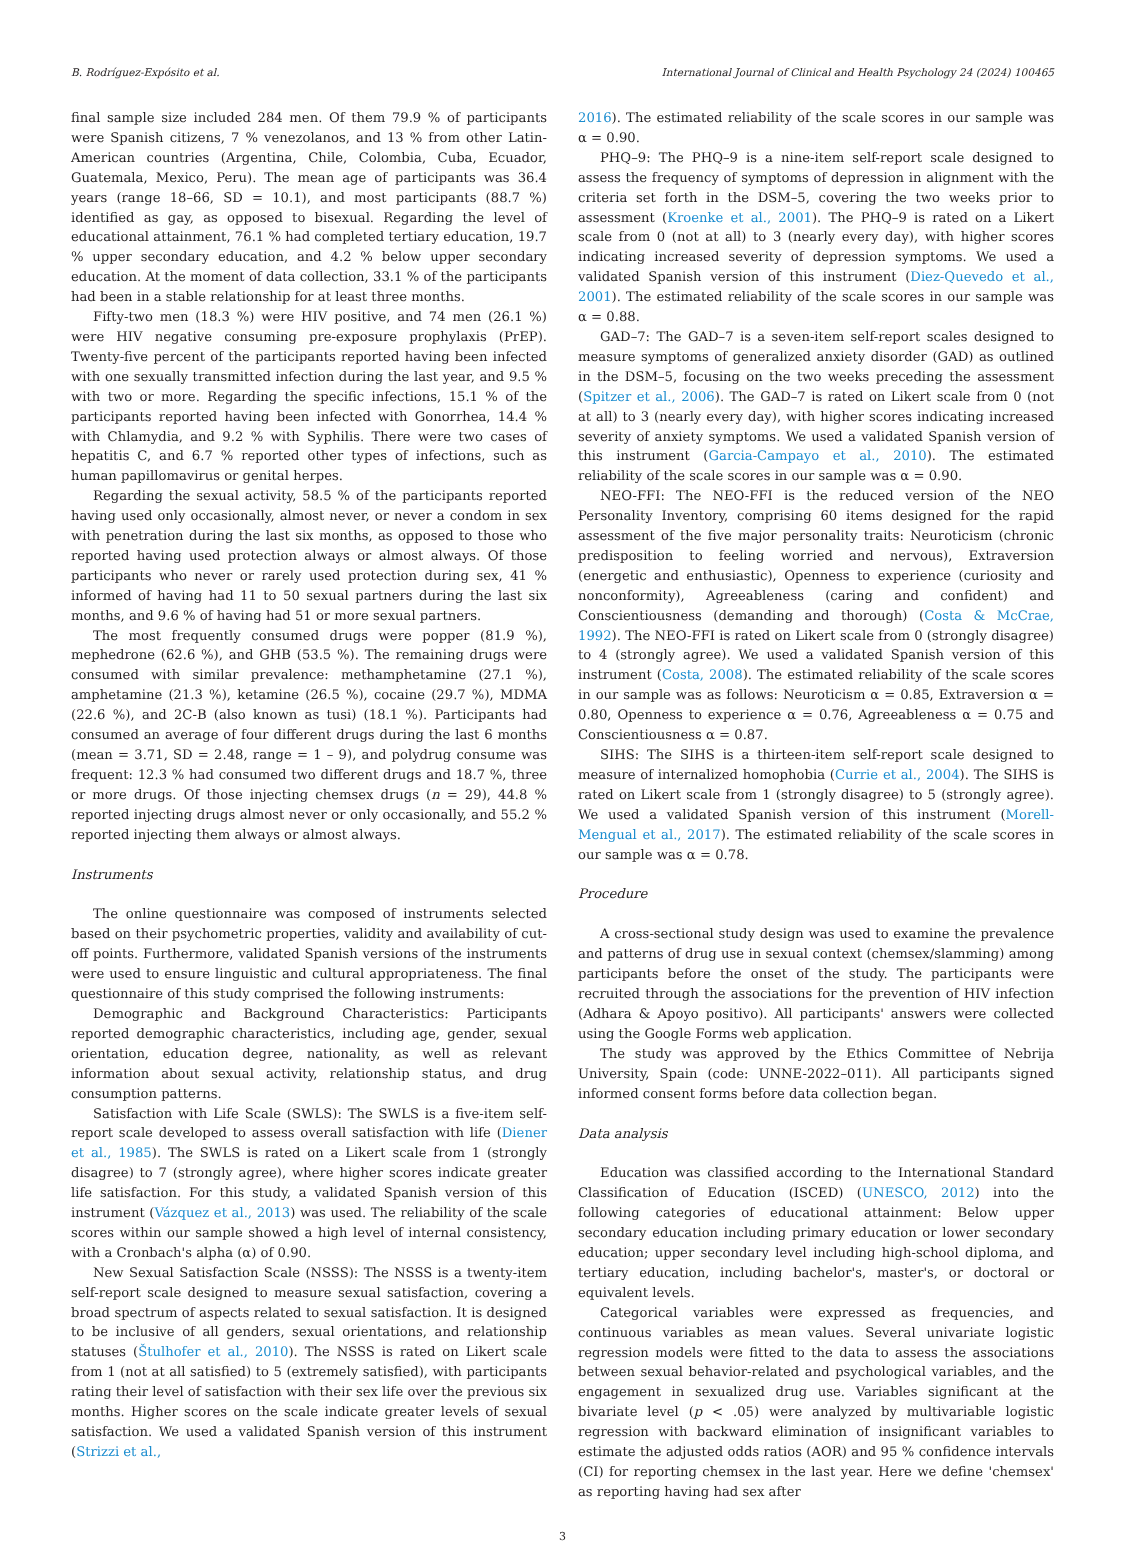B. Rodríguez-Expósito et al. International Journal of Clinical and Health Psychology 24 (2024) 100465
final sample size included 284 men. Of them 79.9 % of participants were Spanish citizens, 7 % venezolanos, and 13 % from other Latin-American countries (Argentina, Chile, Colombia, Cuba, Ecuador, Guatemala, Mexico, Peru). The mean age of participants was 36.4 years (range 18–66, SD = 10.1), and most participants (88.7 %) identified as gay, as opposed to bisexual. Regarding the level of educational attainment, 76.1 % had completed tertiary education, 19.7 % upper secondary education, and 4.2 % below upper secondary education. At the moment of data collection, 33.1 % of the participants had been in a stable relationship for at least three months.
Fifty-two men (18.3 %) were HIV positive, and 74 men (26.1 %) were HIV negative consuming pre-exposure prophylaxis (PrEP). Twenty-five percent of the participants reported having been infected with one sexually transmitted infection during the last year, and 9.5 % with two or more. Regarding the specific infections, 15.1 % of the participants reported having been infected with Gonorrhea, 14.4 % with Chlamydia, and 9.2 % with Syphilis. There were two cases of hepatitis C, and 6.7 % reported other types of infections, such as human papillomavirus or genital herpes.
Regarding the sexual activity, 58.5 % of the participants reported having used only occasionally, almost never, or never a condom in sex with penetration during the last six months, as opposed to those who reported having used protection always or almost always. Of those participants who never or rarely used protection during sex, 41 % informed of having had 11 to 50 sexual partners during the last six months, and 9.6 % of having had 51 or more sexual partners.
The most frequently consumed drugs were popper (81.9 %), mephedrone (62.6 %), and GHB (53.5 %). The remaining drugs were consumed with similar prevalence: methamphetamine (27.1 %), amphetamine (21.3 %), ketamine (26.5 %), cocaine (29.7 %), MDMA (22.6 %), and 2C-B (also known as tusi) (18.1 %). Participants had consumed an average of four different drugs during the last 6 months (mean = 3.71, SD = 2.48, range = 1 – 9), and polydrug consume was frequent: 12.3 % had consumed two different drugs and 18.7 %, three or more drugs. Of those injecting chemsex drugs (n = 29), 44.8 % reported injecting drugs almost never or only occasionally, and 55.2 % reported injecting them always or almost always.
Instruments
The online questionnaire was composed of instruments selected based on their psychometric properties, validity and availability of cut-off points. Furthermore, validated Spanish versions of the instruments were used to ensure linguistic and cultural appropriateness. The final questionnaire of this study comprised the following instruments:
Demographic and Background Characteristics: Participants reported demographic characteristics, including age, gender, sexual orientation, education degree, nationality, as well as relevant information about sexual activity, relationship status, and drug consumption patterns.
Satisfaction with Life Scale (SWLS): The SWLS is a five-item self-report scale developed to assess overall satisfaction with life (Diener et al., 1985). The SWLS is rated on a Likert scale from 1 (strongly disagree) to 7 (strongly agree), where higher scores indicate greater life satisfaction. For this study, a validated Spanish version of this instrument (Vázquez et al., 2013) was used. The reliability of the scale scores within our sample showed a high level of internal consistency, with a Cronbach's alpha (α) of 0.90.
New Sexual Satisfaction Scale (NSSS): The NSSS is a twenty-item self-report scale designed to measure sexual satisfaction, covering a broad spectrum of aspects related to sexual satisfaction. It is designed to be inclusive of all genders, sexual orientations, and relationship statuses (Štulhofer et al., 2010). The NSSS is rated on Likert scale from 1 (not at all satisfied) to 5 (extremely satisfied), with participants rating their level of satisfaction with their sex life over the previous six months. Higher scores on the scale indicate greater levels of sexual satisfaction. We used a validated Spanish version of this instrument (Strizzi et al.,
2016). The estimated reliability of the scale scores in our sample was α = 0.90.
PHQ–9: The PHQ–9 is a nine-item self-report scale designed to assess the frequency of symptoms of depression in alignment with the criteria set forth in the DSM–5, covering the two weeks prior to assessment (Kroenke et al., 2001). The PHQ–9 is rated on a Likert scale from 0 (not at all) to 3 (nearly every day), with higher scores indicating increased severity of depression symptoms. We used a validated Spanish version of this instrument (Diez-Quevedo et al., 2001). The estimated reliability of the scale scores in our sample was α = 0.88.
GAD–7: The GAD–7 is a seven-item self-report scales designed to measure symptoms of generalized anxiety disorder (GAD) as outlined in the DSM–5, focusing on the two weeks preceding the assessment (Spitzer et al., 2006). The GAD–7 is rated on Likert scale from 0 (not at all) to 3 (nearly every day), with higher scores indicating increased severity of anxiety symptoms. We used a validated Spanish version of this instrument (Garcia-Campayo et al., 2010). The estimated reliability of the scale scores in our sample was α = 0.90.
NEO-FFI: The NEO-FFI is the reduced version of the NEO Personality Inventory, comprising 60 items designed for the rapid assessment of the five major personality traits: Neuroticism (chronic predisposition to feeling worried and nervous), Extraversion (energetic and enthusiastic), Openness to experience (curiosity and nonconformity), Agreeableness (caring and confident) and Conscientiousness (demanding and thorough) (Costa & McCrae, 1992). The NEO-FFI is rated on Likert scale from 0 (strongly disagree) to 4 (strongly agree). We used a validated Spanish version of this instrument (Costa, 2008). The estimated reliability of the scale scores in our sample was as follows: Neuroticism α = 0.85, Extraversion α = 0.80, Openness to experience α = 0.76, Agreeableness α = 0.75 and Conscientiousness α = 0.87.
SIHS: The SIHS is a thirteen-item self-report scale designed to measure of internalized homophobia (Currie et al., 2004). The SIHS is rated on Likert scale from 1 (strongly disagree) to 5 (strongly agree). We used a validated Spanish version of this instrument (Morell-Mengual et al., 2017). The estimated reliability of the scale scores in our sample was α = 0.78.
Procedure
A cross-sectional study design was used to examine the prevalence and patterns of drug use in sexual context (chemsex/slamming) among participants before the onset of the study. The participants were recruited through the associations for the prevention of HIV infection (Adhara & Apoyo positivo). All participants' answers were collected using the Google Forms web application.
The study was approved by the Ethics Committee of Nebrija University, Spain (code: UNNE-2022–011). All participants signed informed consent forms before data collection began.
Data analysis
Education was classified according to the International Standard Classification of Education (ISCED) (UNESCO, 2012) into the following categories of educational attainment: Below upper secondary education including primary education or lower secondary education; upper secondary level including high-school diploma, and tertiary education, including bachelor's, master's, or doctoral or equivalent levels.
Categorical variables were expressed as frequencies, and continuous variables as mean values. Several univariate logistic regression models were fitted to the data to assess the associations between sexual behavior-related and psychological variables, and the engagement in sexualized drug use. Variables significant at the bivariate level (p < .05) were analyzed by multivariable logistic regression with backward elimination of insignificant variables to estimate the adjusted odds ratios (AOR) and 95 % confidence intervals (CI) for reporting chemsex in the last year. Here we define 'chemsex' as reporting having had sex after
3